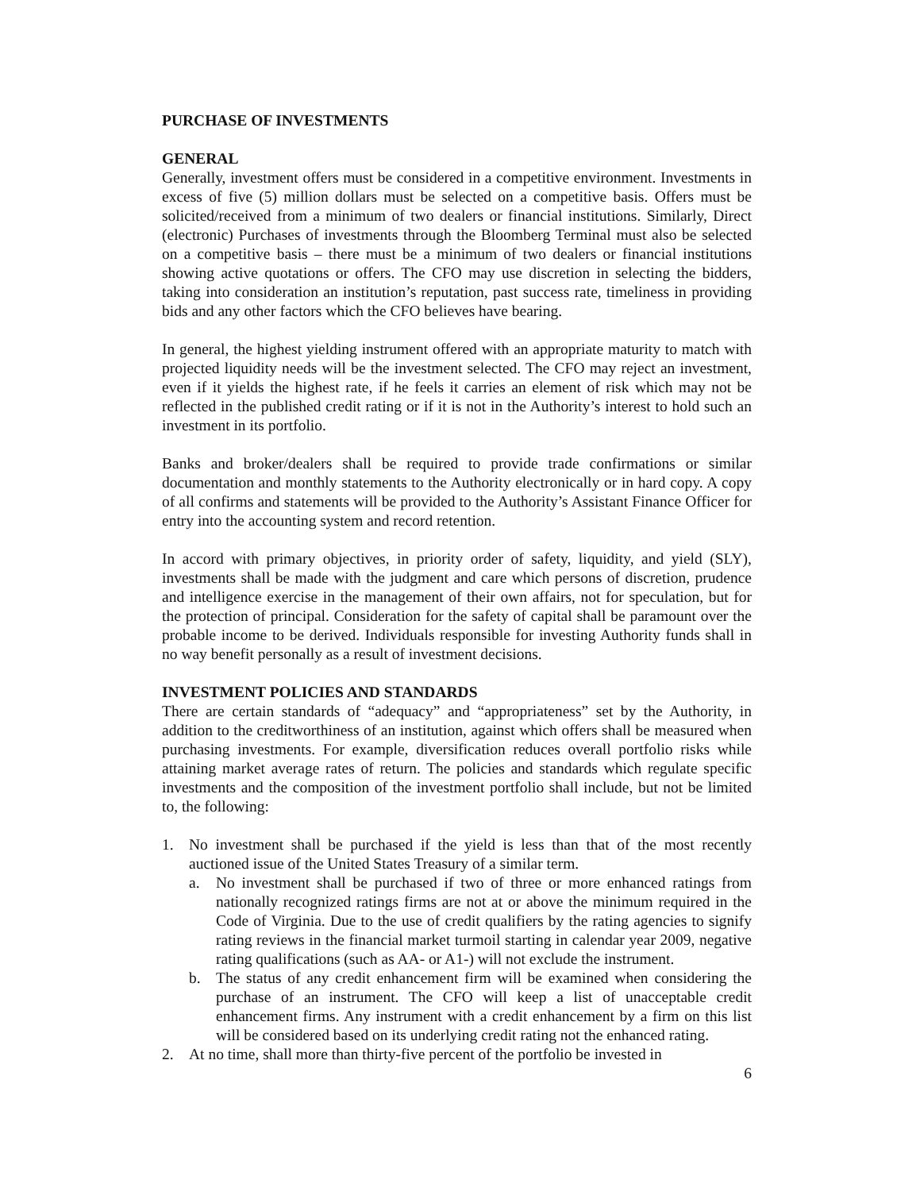PURCHASE OF INVESTMENTS
GENERAL
Generally, investment offers must be considered in a competitive environment. Investments in excess of five (5) million dollars must be selected on a competitive basis. Offers must be solicited/received from a minimum of two dealers or financial institutions. Similarly, Direct (electronic) Purchases of investments through the Bloomberg Terminal must also be selected on a competitive basis – there must be a minimum of two dealers or financial institutions showing active quotations or offers. The CFO may use discretion in selecting the bidders, taking into consideration an institution’s reputation, past success rate, timeliness in providing bids and any other factors which the CFO believes have bearing.
In general, the highest yielding instrument offered with an appropriate maturity to match with projected liquidity needs will be the investment selected. The CFO may reject an investment, even if it yields the highest rate, if he feels it carries an element of risk which may not be reflected in the published credit rating or if it is not in the Authority’s interest to hold such an investment in its portfolio.
Banks and broker/dealers shall be required to provide trade confirmations or similar documentation and monthly statements to the Authority electronically or in hard copy. A copy of all confirms and statements will be provided to the Authority’s Assistant Finance Officer for entry into the accounting system and record retention.
In accord with primary objectives, in priority order of safety, liquidity, and yield (SLY), investments shall be made with the judgment and care which persons of discretion, prudence and intelligence exercise in the management of their own affairs, not for speculation, but for the protection of principal. Consideration for the safety of capital shall be paramount over the probable income to be derived. Individuals responsible for investing Authority funds shall in no way benefit personally as a result of investment decisions.
INVESTMENT POLICIES AND STANDARDS
There are certain standards of “adequacy” and “appropriateness” set by the Authority, in addition to the creditworthiness of an institution, against which offers shall be measured when purchasing investments. For example, diversification reduces overall portfolio risks while attaining market average rates of return. The policies and standards which regulate specific investments and the composition of the investment portfolio shall include, but not be limited to, the following:
1. No investment shall be purchased if the yield is less than that of the most recently auctioned issue of the United States Treasury of a similar term.
a. No investment shall be purchased if two of three or more enhanced ratings from nationally recognized ratings firms are not at or above the minimum required in the Code of Virginia. Due to the use of credit qualifiers by the rating agencies to signify rating reviews in the financial market turmoil starting in calendar year 2009, negative rating qualifications (such as AA- or A1-) will not exclude the instrument.
b. The status of any credit enhancement firm will be examined when considering the purchase of an instrument. The CFO will keep a list of unacceptable credit enhancement firms. Any instrument with a credit enhancement by a firm on this list will be considered based on its underlying credit rating not the enhanced rating.
2. At no time, shall more than thirty-five percent of the portfolio be invested in
6